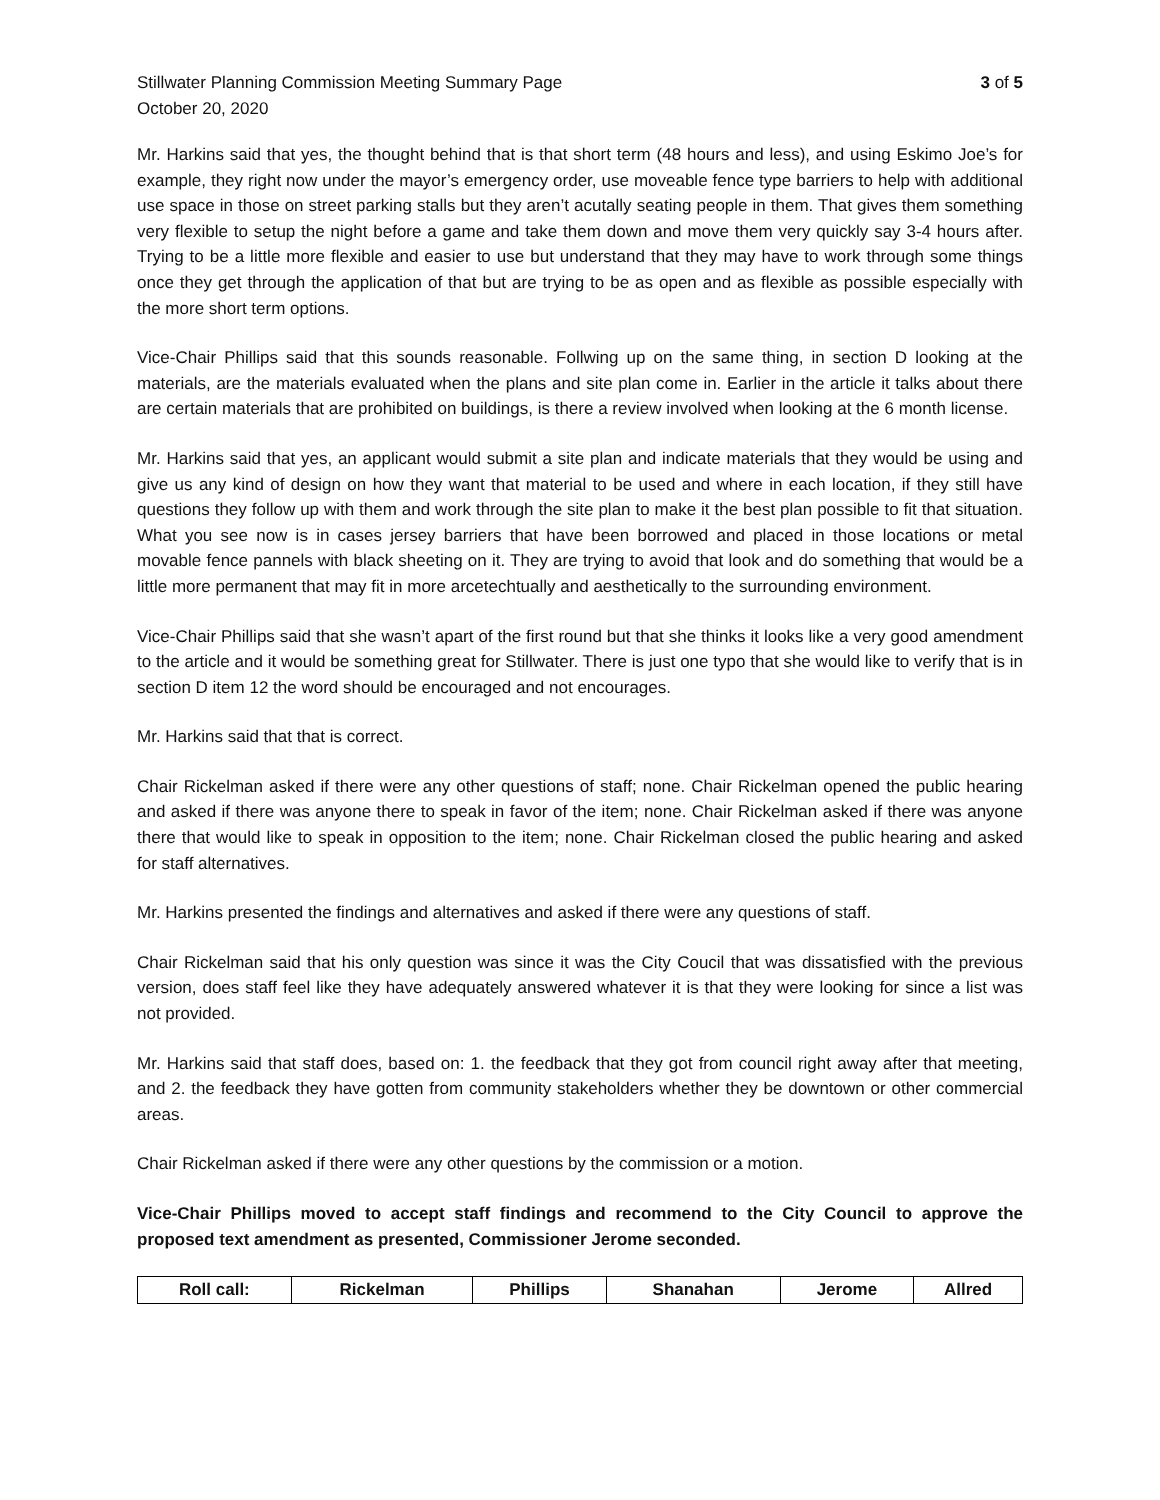Stillwater Planning Commission Meeting Summary Page
October 20, 2020
3 of 5
Mr. Harkins said that yes, the thought behind that is that short term (48 hours and less), and using Eskimo Joe’s for example, they right now under the mayor’s emergency order, use moveable fence type barriers to help with additional use space in those on street parking stalls but they aren’t acutally seating people in them. That gives them something very flexible to setup the night before a game and take them down and move them very quickly say 3-4 hours after. Trying to be a little more flexible and easier to use but understand that they may have to work through some things once they get through the application of that but are trying to be as open and as flexible as possible especially with the more short term options.
Vice-Chair Phillips said that this sounds reasonable. Follwing up on the same thing, in section D looking at the materials, are the materials evaluated when the plans and site plan come in. Earlier in the article it talks about there are certain materials that are prohibited on buildings, is there a review involved when looking at the 6 month license.
Mr. Harkins said that yes, an applicant would submit a site plan and indicate materials that they would be using and give us any kind of design on how they want that material to be used and where in each location, if they still have questions they follow up with them and work through the site plan to make it the best plan possible to fit that situation. What you see now is in cases jersey barriers that have been borrowed and placed in those locations or metal movable fence pannels with black sheeting on it. They are trying to avoid that look and do something that would be a little more permanent that may fit in more arcetechtually and aesthetically to the surrounding environment.
Vice-Chair Phillips said that she wasn’t apart of the first round but that she thinks it looks like a very good amendment to the article and it would be something great for Stillwater. There is just one typo that she would like to verify that is in section D item 12 the word should be encouraged and not encourages.
Mr. Harkins said that that is correct.
Chair Rickelman asked if there were any other questions of staff; none. Chair Rickelman opened the public hearing and asked if there was anyone there to speak in favor of the item; none. Chair Rickelman asked if there was anyone there that would like to speak in opposition to the item; none. Chair Rickelman closed the public hearing and asked for staff alternatives.
Mr. Harkins presented the findings and alternatives and asked if there were any questions of staff.
Chair Rickelman said that his only question was since it was the City Coucil that was dissatisfied with the previous version, does staff feel like they have adequately answered whatever it is that they were looking for since a list was not provided.
Mr. Harkins said that staff does, based on: 1. the feedback that they got from council right away after that meeting, and 2. the feedback they have gotten from community stakeholders whether they be downtown or other commercial areas.
Chair Rickelman asked if there were any other questions by the commission or a motion.
Vice-Chair Phillips moved to accept staff findings and recommend to the City Council to approve the proposed text amendment as presented, Commissioner Jerome seconded.
| Roll call: | Rickelman | Phillips | Shanahan | Jerome | Allred |